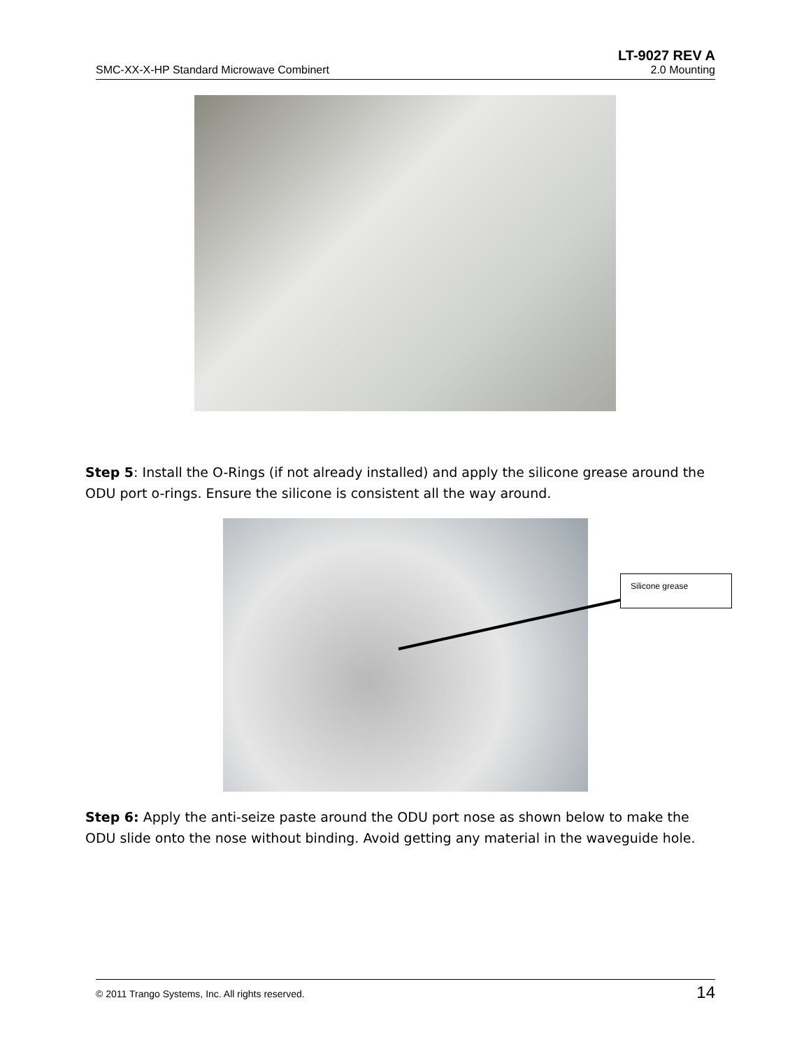LT-9027 REV A
SMC-XX-X-HP Standard Microwave Combinert 2.0 Mounting
Step 5: Install the O-Rings (if not already installed) and apply the silicone grease around the ODU port o-rings. Ensure the silicone is consistent all the way around.
Silicone grease
Step 6: Apply the anti-seize paste around the ODU port nose as shown below to make the ODU slide onto the nose without binding. Avoid getting any material in the waveguide hole.
© 2011 Trango Systems, Inc. All rights reserved. 14